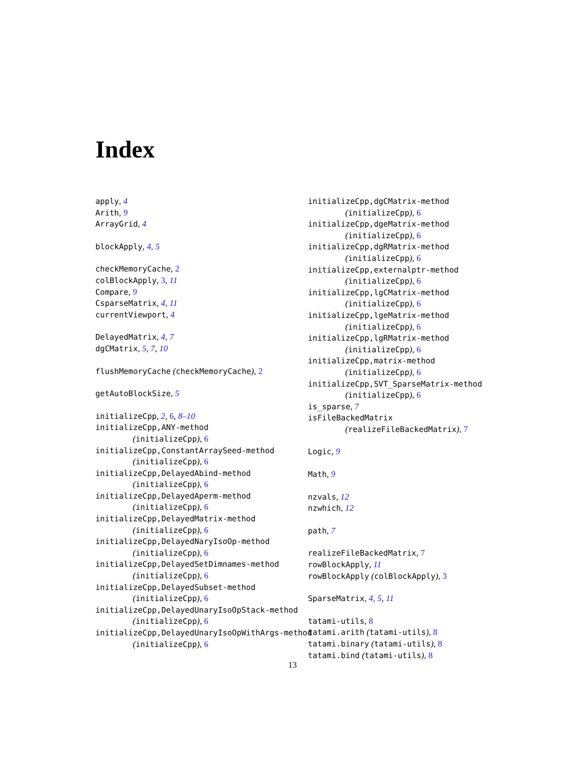Index
apply, 4
Arith, 9
ArrayGrid, 4
blockApply, 4, 5
checkMemoryCache, 2
colBlockApply, 3, 11
Compare, 9
CsparseMatrix, 4, 11
currentViewport, 4
DelayedMatrix, 4, 7
dgCMatrix, 5, 7, 10
flushMemoryCache (checkMemoryCache), 2
getAutoBlockSize, 5
initializeCpp, 2, 6, 8–10
initializeCpp,ANY-method
(initializeCpp), 6
initializeCpp,ConstantArraySeed-method
(initializeCpp), 6
initializeCpp,DelayedAbind-method
(initializeCpp), 6
initializeCpp,DelayedAperm-method
(initializeCpp), 6
initializeCpp,DelayedMatrix-method
(initializeCpp), 6
initializeCpp,DelayedNaryIsoOp-method
(initializeCpp), 6
initializeCpp,DelayedSetDimnames-method
(initializeCpp), 6
initializeCpp,DelayedSubset-method
(initializeCpp), 6
initializeCpp,DelayedUnaryIsoOpStack-method
(initializeCpp), 6
initializeCpp,DelayedUnaryIsoOpWithArgs-method
(initializeCpp), 6
initializeCpp,dgCMatrix-method
(initializeCpp), 6
initializeCpp,dgeMatrix-method
(initializeCpp), 6
initializeCpp,dgRMatrix-method
(initializeCpp), 6
initializeCpp,externalptr-method
(initializeCpp), 6
initializeCpp,lgCMatrix-method
(initializeCpp), 6
initializeCpp,lgeMatrix-method
(initializeCpp), 6
initializeCpp,lgRMatrix-method
(initializeCpp), 6
initializeCpp,matrix-method
(initializeCpp), 6
initializeCpp,SVT_SparseMatrix-method
(initializeCpp), 6
is_sparse, 7
isFileBackedMatrix
(realizeFileBackedMatrix), 7
Logic, 9
Math, 9
nzvals, 12
nzwhich, 12
path, 7
realizeFileBackedMatrix, 7
rowBlockApply, 11
rowBlockApply (colBlockApply), 3
SparseMatrix, 4, 5, 11
tatami-utils, 8
tatami.arith (tatami-utils), 8
tatami.binary (tatami-utils), 8
tatami.bind (tatami-utils), 8
13